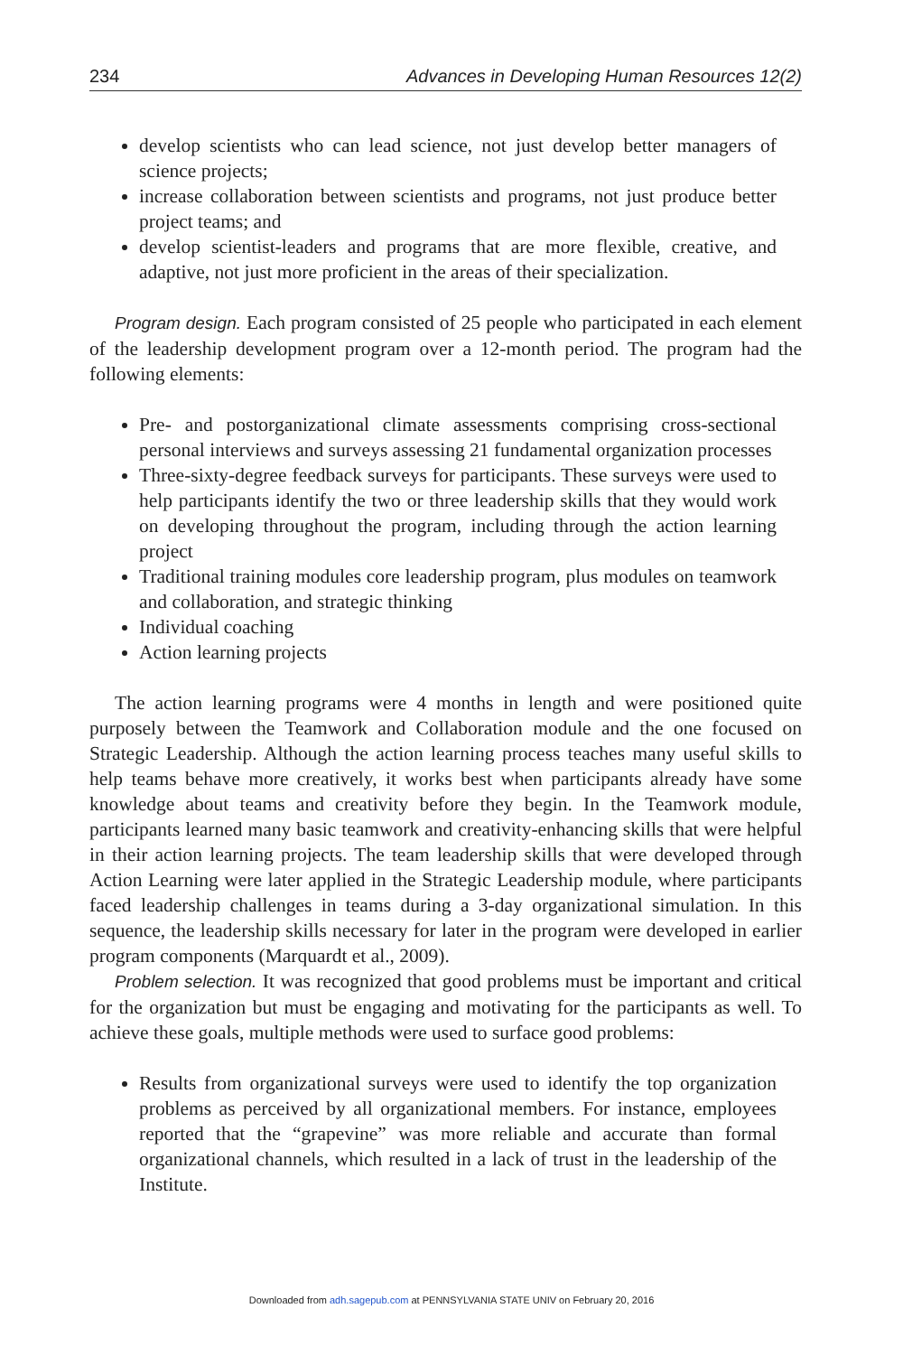234 Advances in Developing Human Resources 12(2)
develop scientists who can lead science, not just develop better managers of science projects;
increase collaboration between scientists and programs, not just produce better project teams; and
develop scientist-leaders and programs that are more flexible, creative, and adaptive, not just more proficient in the areas of their specialization.
Program design. Each program consisted of 25 people who participated in each element of the leadership development program over a 12-month period. The program had the following elements:
Pre- and postorganizational climate assessments comprising cross-sectional personal interviews and surveys assessing 21 fundamental organization processes
Three-sixty-degree feedback surveys for participants. These surveys were used to help participants identify the two or three leadership skills that they would work on developing throughout the program, including through the action learning project
Traditional training modules core leadership program, plus modules on teamwork and collaboration, and strategic thinking
Individual coaching
Action learning projects
The action learning programs were 4 months in length and were positioned quite purposely between the Teamwork and Collaboration module and the one focused on Strategic Leadership. Although the action learning process teaches many useful skills to help teams behave more creatively, it works best when participants already have some knowledge about teams and creativity before they begin. In the Teamwork module, participants learned many basic teamwork and creativity-enhancing skills that were helpful in their action learning projects. The team leadership skills that were developed through Action Learning were later applied in the Strategic Leadership module, where participants faced leadership challenges in teams during a 3-day organizational simulation. In this sequence, the leadership skills necessary for later in the program were developed in earlier program components (Marquardt et al., 2009).
Problem selection. It was recognized that good problems must be important and critical for the organization but must be engaging and motivating for the participants as well. To achieve these goals, multiple methods were used to surface good problems:
Results from organizational surveys were used to identify the top organization problems as perceived by all organizational members. For instance, employees reported that the “grapevine” was more reliable and accurate than formal organizational channels, which resulted in a lack of trust in the leadership of the Institute.
Downloaded from adh.sagepub.com at PENNSYLVANIA STATE UNIV on February 20, 2016